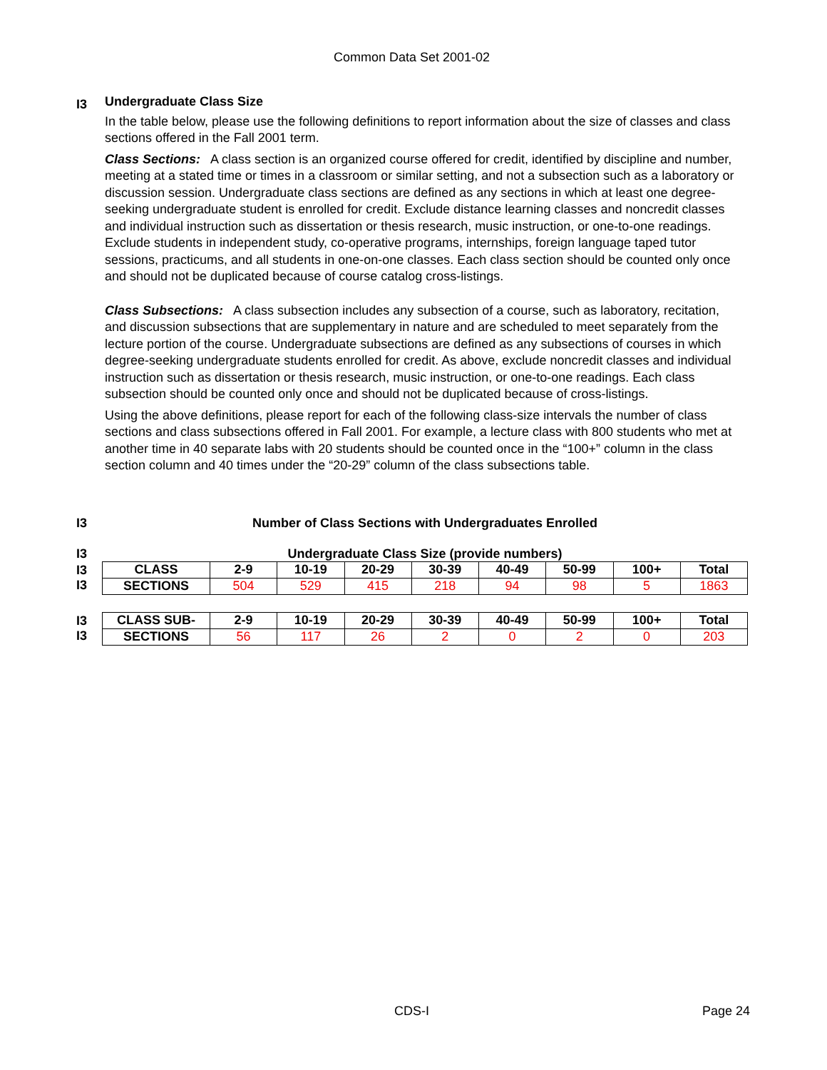Common Data Set 2001-02
I3
Undergraduate Class Size
In the table below, please use the following definitions to report information about the size of classes and class sections offered in the Fall 2001 term.
Class Sections: A class section is an organized course offered for credit, identified by discipline and number, meeting at a stated time or times in a classroom or similar setting, and not a subsection such as a laboratory or discussion session. Undergraduate class sections are defined as any sections in which at least one degree-seeking undergraduate student is enrolled for credit. Exclude distance learning classes and noncredit classes and individual instruction such as dissertation or thesis research, music instruction, or one-to-one readings. Exclude students in independent study, co-operative programs, internships, foreign language taped tutor sessions, practicums, and all students in one-on-one classes. Each class section should be counted only once and should not be duplicated because of course catalog cross-listings.
Class Subsections: A class subsection includes any subsection of a course, such as laboratory, recitation, and discussion subsections that are supplementary in nature and are scheduled to meet separately from the lecture portion of the course. Undergraduate subsections are defined as any subsections of courses in which degree-seeking undergraduate students enrolled for credit. As above, exclude noncredit classes and individual instruction such as dissertation or thesis research, music instruction, or one-to-one readings. Each class subsection should be counted only once and should not be duplicated because of cross-listings.
Using the above definitions, please report for each of the following class-size intervals the number of class sections and class subsections offered in Fall 2001. For example, a lecture class with 800 students who met at another time in 40 separate labs with 20 students should be counted once in the “100+” column in the class section column and 40 times under the “20-29” column of the class subsections table.
I3
Number of Class Sections with Undergraduates Enrolled
I3
Undergraduate Class Size (provide numbers)
I3
I3
| CLASS | 2-9 | 10-19 | 20-29 | 30-39 | 40-49 | 50-99 | 100+ | Total |
| SECTIONS | 504 | 529 | 415 | 218 | 94 | 98 | 5 | 1863 |
I3
I3
| CLASS SUB- | 2-9 | 10-19 | 20-29 | 30-39 | 40-49 | 50-99 | 100+ | Total |
| SECTIONS | 56 | 117 | 26 | 2 | 0 | 2 | 0 | 203 |
CDS-I Page 24